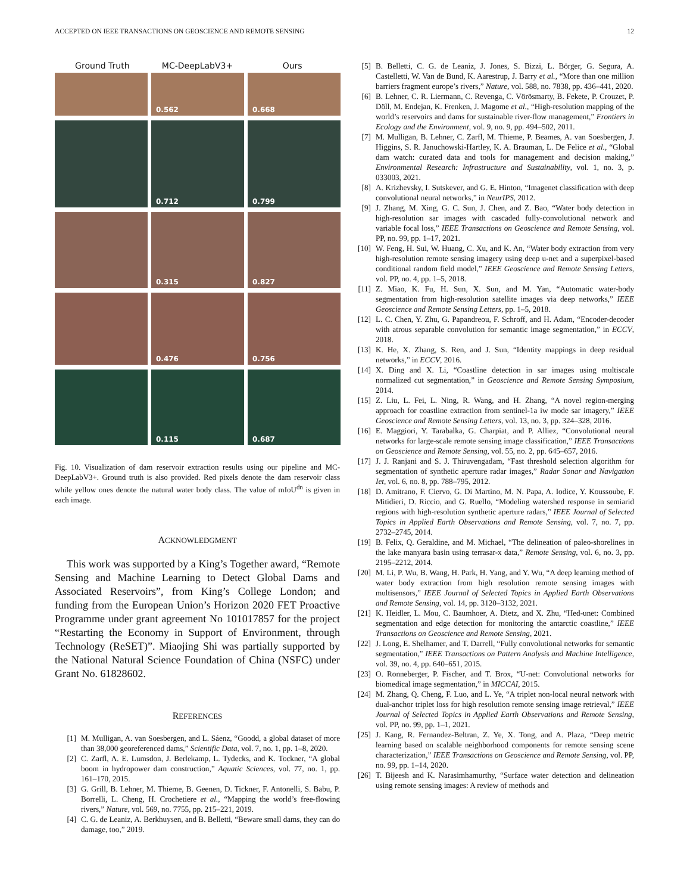ACCEPTED ON IEEE TRANSACTIONS ON GEOSCIENCE AND REMOTE SENSING 12
Ground Truth MC-DeepLabV3+ Ours
0.562
0.668
0.712
0.799
0.315
0.827
0.476
0.756
0.115
0.687
Fig. 10. Visualization of dam reservoir extraction results using our pipeline and MC-DeepLabV3+. Ground truth is also provided. Red pixels denote the dam reservoir class while yellow ones denote the natural water body class. The value of mIoU<sup>dn</sup> is given in each image.
ACKNOWLEDGMENT
This work was supported by a King’s Together award, “Remote Sensing and Machine Learning to Detect Global Dams and Associated Reservoirs”, from King’s College London; and funding from the European Union’s Horizon 2020 FET Proactive Programme under grant agreement No 101017857 for the project “Restarting the Economy in Support of Environment, through Technology (ReSET)”. Miaojing Shi was partially supported by the National Natural Science Foundation of China (NSFC) under Grant No. 61828602.
REFERENCES
[1] M. Mulligan, A. van Soesbergen, and L. Sáenz, “Goodd, a global dataset of more than 38,000 georeferenced dams,” Scientific Data, vol. 7, no. 1, pp. 1–8, 2020.
[2] C. Zarfl, A. E. Lumsdon, J. Berlekamp, L. Tydecks, and K. Tockner, “A global boom in hydropower dam construction,” Aquatic Sciences, vol. 77, no. 1, pp. 161–170, 2015.
[3] G. Grill, B. Lehner, M. Thieme, B. Geenen, D. Tickner, F. Antonelli, S. Babu, P. Borrelli, L. Cheng, H. Crochetiere et al., “Mapping the world’s free-flowing rivers,” Nature, vol. 569, no. 7755, pp. 215–221, 2019.
[4] C. G. de Leaniz, A. Berkhuysen, and B. Belletti, “Beware small dams, they can do damage, too,” 2019.
[5] B. Belletti, C. G. de Leaniz, J. Jones, S. Bizzi, L. Börger, G. Segura, A. Castelletti, W. Van de Bund, K. Aarestrup, J. Barry et al., “More than one million barriers fragment europe’s rivers,” Nature, vol. 588, no. 7838, pp. 436–441, 2020.
[6] B. Lehner, C. R. Liermann, C. Revenga, C. Vörösmarty, B. Fekete, P. Crouzet, P. Döll, M. Endejan, K. Frenken, J. Magome et al., “High-resolution mapping of the world’s reservoirs and dams for sustainable river-flow management,” Frontiers in Ecology and the Environment, vol. 9, no. 9, pp. 494–502, 2011.
[7] M. Mulligan, B. Lehner, C. Zarfl, M. Thieme, P. Beames, A. van Soesbergen, J. Higgins, S. R. Januchowski-Hartley, K. A. Brauman, L. De Felice et al., “Global dam watch: curated data and tools for management and decision making,” Environmental Research: Infrastructure and Sustainability, vol. 1, no. 3, p. 033003, 2021.
[8] A. Krizhevsky, I. Sutskever, and G. E. Hinton, “Imagenet classification with deep convolutional neural networks,” in NeurIPS, 2012.
[9] J. Zhang, M. Xing, G. C. Sun, J. Chen, and Z. Bao, “Water body detection in high-resolution sar images with cascaded fully-convolutional network and variable focal loss,” IEEE Transactions on Geoscience and Remote Sensing, vol. PP, no. 99, pp. 1–17, 2021.
[10] W. Feng, H. Sui, W. Huang, C. Xu, and K. An, “Water body extraction from very high-resolution remote sensing imagery using deep u-net and a superpixel-based conditional random field model,” IEEE Geoscience and Remote Sensing Letters, vol. PP, no. 4, pp. 1–5, 2018.
[11] Z. Miao, K. Fu, H. Sun, X. Sun, and M. Yan, “Automatic water-body segmentation from high-resolution satellite images via deep networks,” IEEE Geoscience and Remote Sensing Letters, pp. 1–5, 2018.
[12] L. C. Chen, Y. Zhu, G. Papandreou, F. Schroff, and H. Adam, “Encoder-decoder with atrous separable convolution for semantic image segmentation,” in ECCV, 2018.
[13] K. He, X. Zhang, S. Ren, and J. Sun, “Identity mappings in deep residual networks,” in ECCV, 2016.
[14] X. Ding and X. Li, “Coastline detection in sar images using multiscale normalized cut segmentation,” in Geoscience and Remote Sensing Symposium, 2014.
[15] Z. Liu, L. Fei, L. Ning, R. Wang, and H. Zhang, “A novel region-merging approach for coastline extraction from sentinel-1a iw mode sar imagery,” IEEE Geoscience and Remote Sensing Letters, vol. 13, no. 3, pp. 324–328, 2016.
[16] E. Maggiori, Y. Tarabalka, G. Charpiat, and P. Alliez, “Convolutional neural networks for large-scale remote sensing image classification,” IEEE Transactions on Geoscience and Remote Sensing, vol. 55, no. 2, pp. 645–657, 2016.
[17] J. J. Ranjani and S. J. Thiruvengadam, “Fast threshold selection algorithm for segmentation of synthetic aperture radar images,” Radar Sonar and Navigation Iet, vol. 6, no. 8, pp. 788–795, 2012.
[18] D. Amitrano, F. Ciervo, G. Di Martino, M. N. Papa, A. Iodice, Y. Koussoube, F. Mitidieri, D. Riccio, and G. Ruello, “Modeling watershed response in semiarid regions with high-resolution synthetic aperture radars,” IEEE Journal of Selected Topics in Applied Earth Observations and Remote Sensing, vol. 7, no. 7, pp. 2732–2745, 2014.
[19] B. Felix, Q. Geraldine, and M. Michael, “The delineation of paleo-shorelines in the lake manyara basin using terrasar-x data,” Remote Sensing, vol. 6, no. 3, pp. 2195–2212, 2014.
[20] M. Li, P. Wu, B. Wang, H. Park, H. Yang, and Y. Wu, “A deep learning method of water body extraction from high resolution remote sensing images with multisensors,” IEEE Journal of Selected Topics in Applied Earth Observations and Remote Sensing, vol. 14, pp. 3120–3132, 2021.
[21] K. Heidler, L. Mou, C. Baumhoer, A. Dietz, and X. Zhu, “Hed-unet: Combined segmentation and edge detection for monitoring the antarctic coastline,” IEEE Transactions on Geoscience and Remote Sensing, 2021.
[22] J. Long, E. Shelhamer, and T. Darrell, “Fully convolutional networks for semantic segmentation,” IEEE Transactions on Pattern Analysis and Machine Intelligence, vol. 39, no. 4, pp. 640–651, 2015.
[23] O. Ronneberger, P. Fischer, and T. Brox, “U-net: Convolutional networks for biomedical image segmentation,” in MICCAI, 2015.
[24] M. Zhang, Q. Cheng, F. Luo, and L. Ye, “A triplet non-local neural network with dual-anchor triplet loss for high resolution remote sensing image retrieval,” IEEE Journal of Selected Topics in Applied Earth Observations and Remote Sensing, vol. PP, no. 99, pp. 1–1, 2021.
[25] J. Kang, R. Fernandez-Beltran, Z. Ye, X. Tong, and A. Plaza, “Deep metric learning based on scalable neighborhood components for remote sensing scene characterization,” IEEE Transactions on Geoscience and Remote Sensing, vol. PP, no. 99, pp. 1–14, 2020.
[26] T. Bijeesh and K. Narasimhamurthy, “Surface water detection and delineation using remote sensing images: A review of methods and